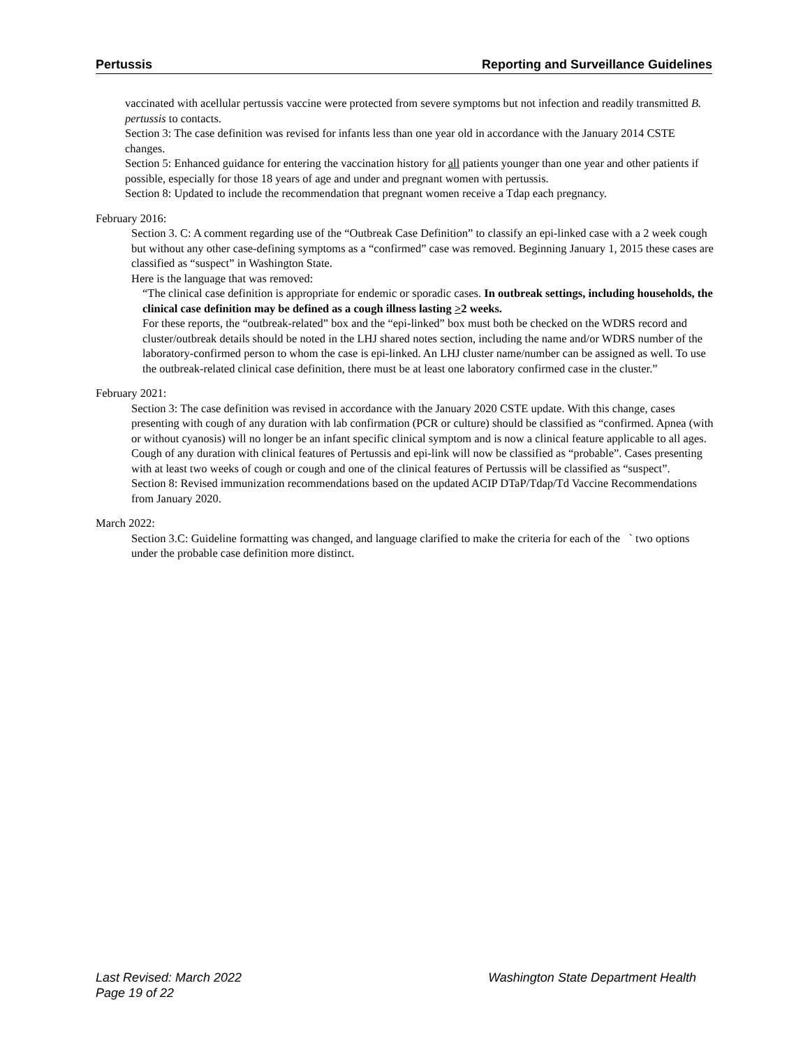Pertussis Reporting and Surveillance Guidelines
vaccinated with acellular pertussis vaccine were protected from severe symptoms but not infection and readily transmitted B. pertussis to contacts.
Section 3: The case definition was revised for infants less than one year old in accordance with the January 2014 CSTE changes.
Section 5: Enhanced guidance for entering the vaccination history for all patients younger than one year and other patients if possible, especially for those 18 years of age and under and pregnant women with pertussis.
Section 8: Updated to include the recommendation that pregnant women receive a Tdap each pregnancy.
February 2016:
Section 3. C: A comment regarding use of the “Outbreak Case Definition” to classify an epi-linked case with a 2 week cough but without any other case-defining symptoms as a “confirmed” case was removed. Beginning January 1, 2015 these cases are classified as “suspect” in Washington State.
Here is the language that was removed:
“The clinical case definition is appropriate for endemic or sporadic cases. In outbreak settings, including households, the clinical case definition may be defined as a cough illness lasting >2 weeks.
For these reports, the “outbreak-related” box and the “epi-linked” box must both be checked on the WDRS record and cluster/outbreak details should be noted in the LHJ shared notes section, including the name and/or WDRS number of the laboratory-confirmed person to whom the case is epi-linked. An LHJ cluster name/number can be assigned as well. To use the outbreak-related clinical case definition, there must be at least one laboratory confirmed case in the cluster.”
February 2021:
Section 3: The case definition was revised in accordance with the January 2020 CSTE update. With this change, cases presenting with cough of any duration with lab confirmation (PCR or culture) should be classified as “confirmed. Apnea (with or without cyanosis) will no longer be an infant specific clinical symptom and is now a clinical feature applicable to all ages. Cough of any duration with clinical features of Pertussis and epi-link will now be classified as “probable”. Cases presenting with at least two weeks of cough or cough and one of the clinical features of Pertussis will be classified as “suspect”.
Section 8: Revised immunization recommendations based on the updated ACIP DTaP/Tdap/Td Vaccine Recommendations from January 2020.
March 2022:
Section 3.C: Guideline formatting was changed, and language clarified to make the criteria for each of the ` two options under the probable case definition more distinct.
Last Revised: March 2022 Washington State Department Health
Page 19 of 22